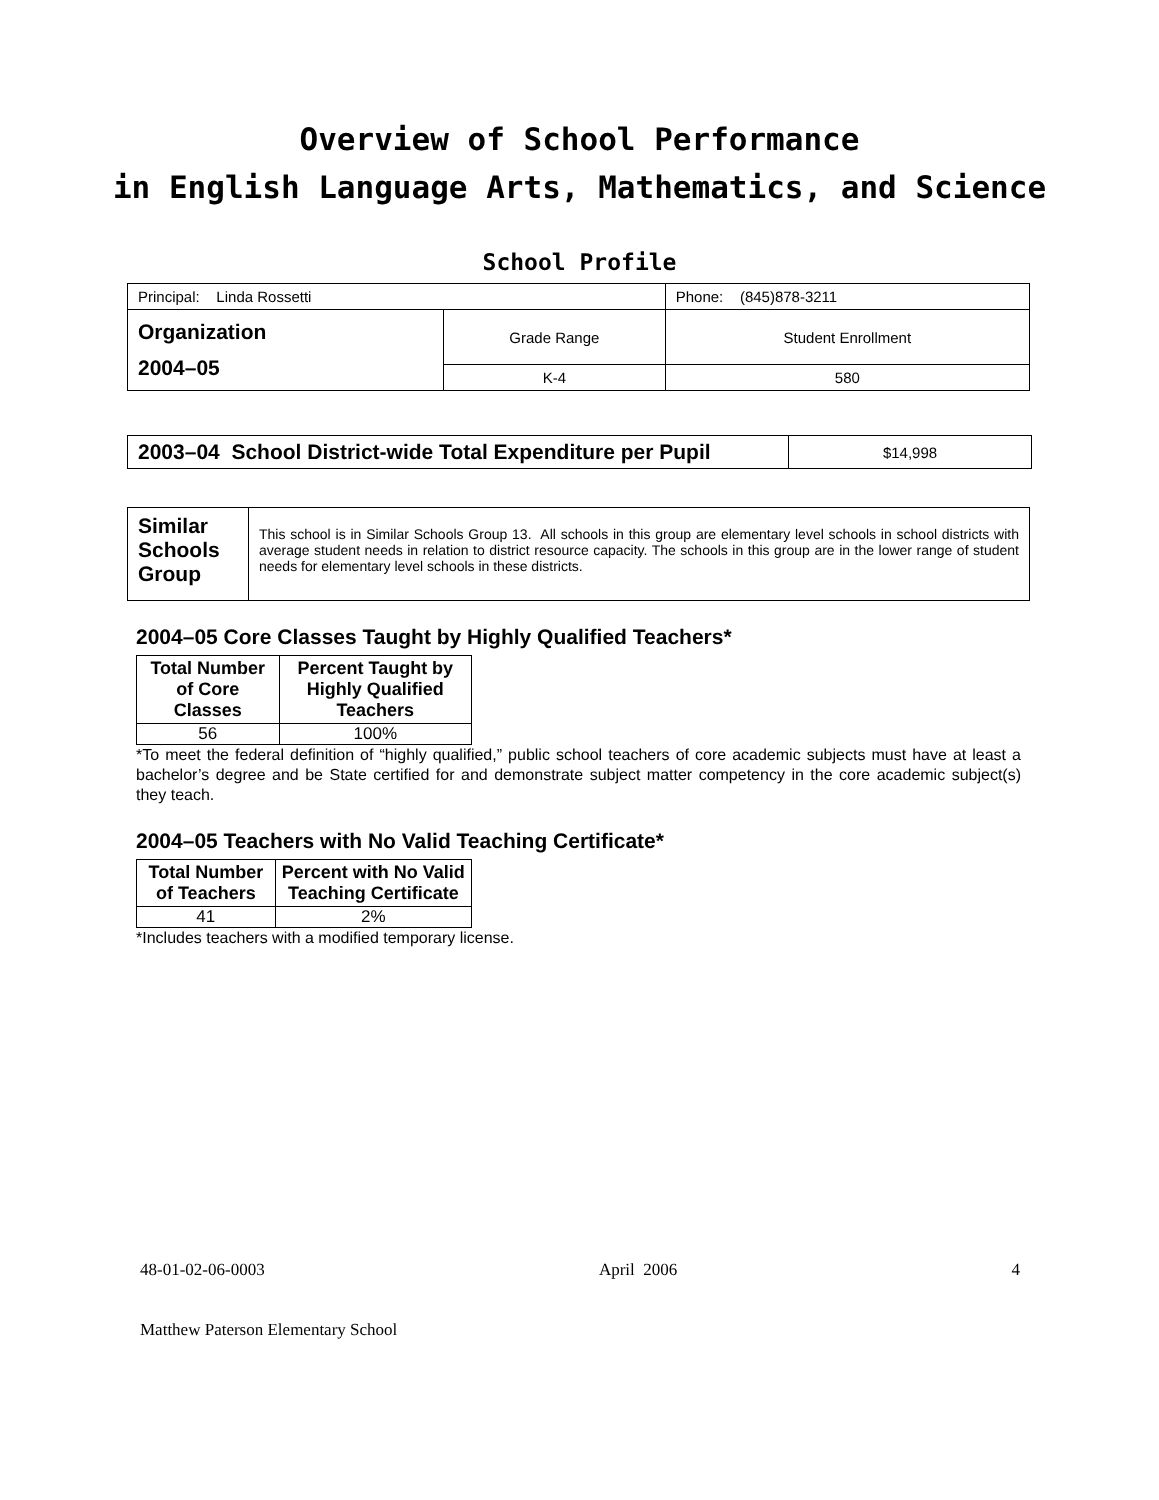Overview of School Performance
in English Language Arts, Mathematics, and Science
School Profile
| Principal: Linda Rossetti | | Phone: (845)878-3211 |
| Organization 2004–05 | Grade Range | Student Enrollment |
| | K-4 | 580 |
| 2003–04 School District-wide Total Expenditure per Pupil | $14,998 |
| Similar Schools Group | This school is in Similar Schools Group 13. All schools in this group are elementary level schools in school districts with average student needs in relation to district resource capacity. The schools in this group are in the lower range of student needs for elementary level schools in these districts. |
2004–05 Core Classes Taught by Highly Qualified Teachers*
| Total Number of Core Classes | Percent Taught by Highly Qualified Teachers |
| --- | --- |
| 56 | 100% |
*To meet the federal definition of “highly qualified,” public school teachers of core academic subjects must have at least a bachelor’s degree and be State certified for and demonstrate subject matter competency in the core academic subject(s) they teach.
2004–05 Teachers with No Valid Teaching Certificate*
| Total Number of Teachers | Percent with No Valid Teaching Certificate |
| --- | --- |
| 41 | 2% |
*Includes teachers with a modified temporary license.
48-01-02-06-0003 April 2006 4
Matthew Paterson Elementary School